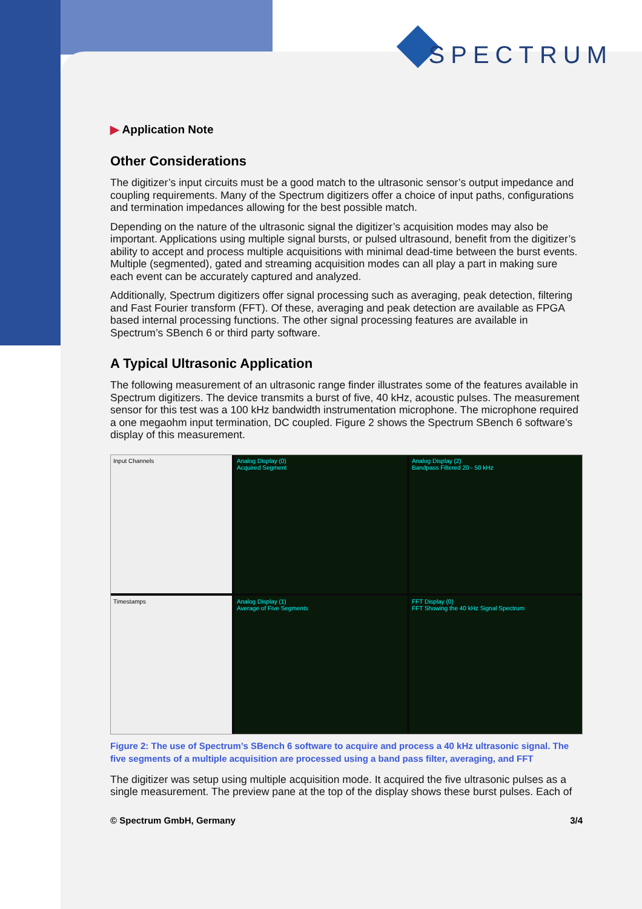SPECTRUM
▶ Application Note
Other Considerations
The digitizer’s input circuits must be a good match to the ultrasonic sensor’s output impedance and coupling requirements. Many of the Spectrum digitizers offer a choice of input paths, configurations and termination impedances allowing for the best possible match.
Depending on the nature of the ultrasonic signal the digitizer’s acquisition modes may also be important. Applications using multiple signal bursts, or pulsed ultrasound, benefit from the digitizer’s ability to accept and process multiple acquisitions with minimal dead-time between the burst events. Multiple (segmented), gated and streaming acquisition modes can all play a part in making sure each event can be accurately captured and analyzed.
Additionally, Spectrum digitizers offer signal processing such as averaging, peak detection, filtering and Fast Fourier transform (FFT). Of these, averaging and peak detection are available as FPGA based internal processing functions. The other signal processing features are available in Spectrum’s SBench 6 or third party software.
A Typical Ultrasonic Application
The following measurement of an ultrasonic range finder illustrates some of the features available in Spectrum digitizers. The device transmits a burst of five, 40 kHz, acoustic pulses. The measurement sensor for this test was a 100 kHz bandwidth instrumentation microphone. The microphone required a one megaohm input termination, DC coupled. Figure 2 shows the Spectrum SBench 6 software’s display of this measurement.
Input Channels
Analog Display (0)
Acquired Segment
Analog Display (2)
Bandpass Filtered 20 - 50 kHz
Timestamps
Analog Display (1)
Average of Five Segments
FFT Display (0)
FFT Showing the 40 kHz Signal Spectrum
Figure 2: The use of Spectrum’s SBench 6 software to acquire and process a 40 kHz ultrasonic signal. The five segments of a multiple acquisition are processed using a band pass filter, averaging, and FFT
The digitizer was setup using multiple acquisition mode. It acquired the five ultrasonic pulses as a single measurement. The preview pane at the top of the display shows these burst pulses. Each of
© Spectrum GmbH, Germany 3/4